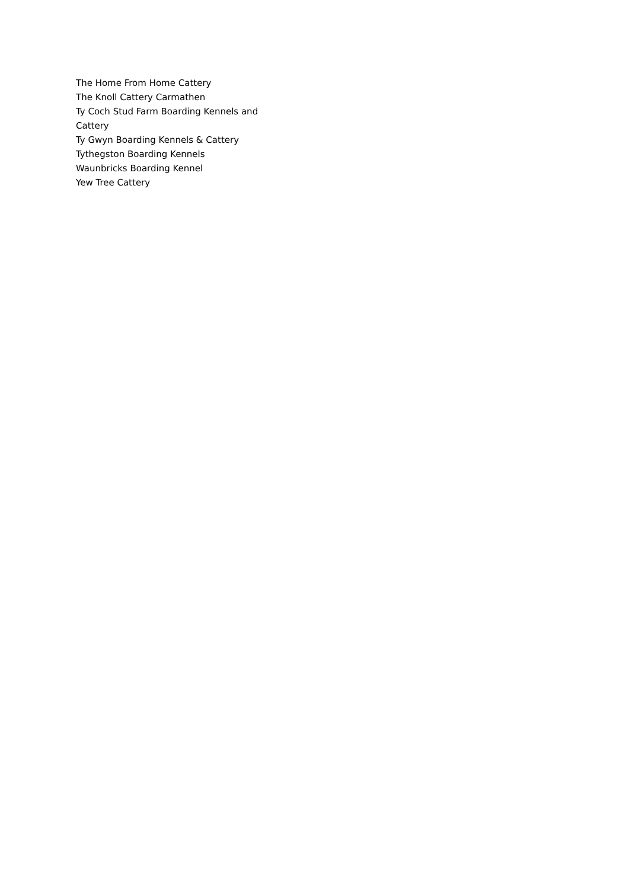The Home From Home Cattery
The Knoll Cattery Carmathen
Ty Coch Stud Farm Boarding Kennels and Cattery
Ty Gwyn Boarding Kennels & Cattery
Tythegston Boarding Kennels
Waunbricks Boarding Kennel
Yew Tree Cattery